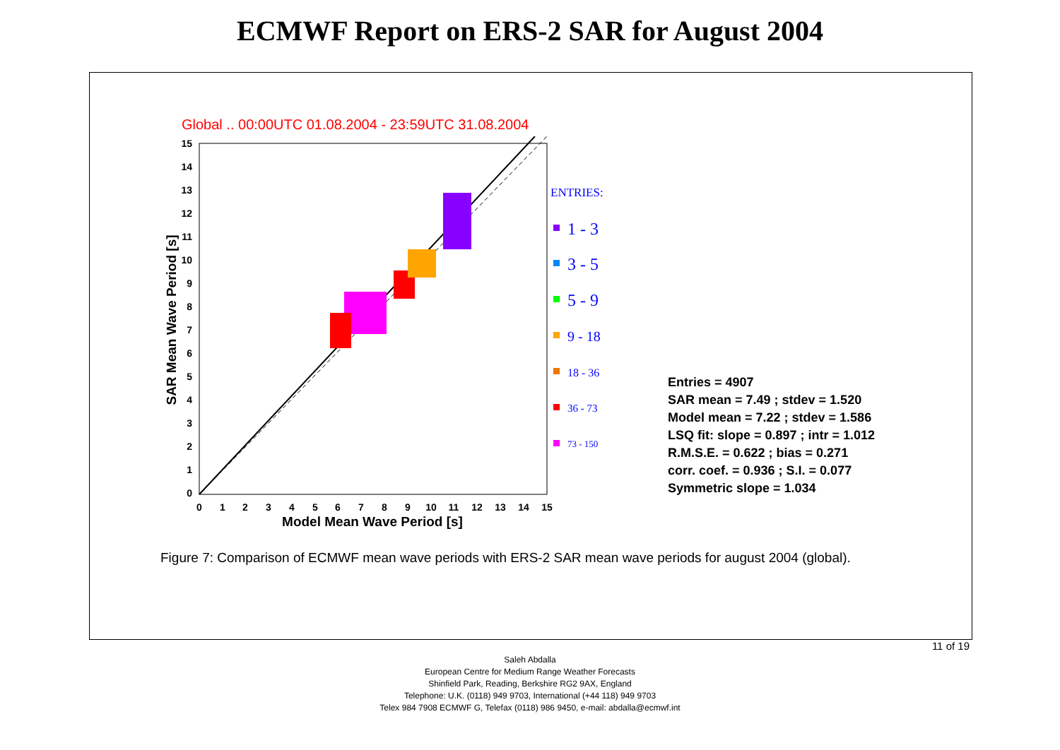ECMWF Report on ERS-2 SAR for August 2004
Global .. 00:00UTC 01.08.2004 - 23:59UTC 31.08.2004
15
14
13
12
11
10
9
8
7
6
5
4
3
2
1
0
0
1
2
3
4
5
6
7
8
9
10
11
12
13
14
15
Model Mean Wave Period [s]
SAR Mean Wave Period [s]
ENTRIES:
1 - 3
3 - 5
5 - 9
9 - 18
18 - 36
36 - 73
73 - 150
Entries = 4907
SAR mean = 7.49 ; stdev = 1.520
Model mean = 7.22 ; stdev = 1.586
LSQ fit: slope = 0.897 ; intr = 1.012
R.M.S.E. = 0.622 ; bias = 0.271
corr. coef. = 0.936 ; S.I. = 0.077
Symmetric slope = 1.034
Figure 7: Comparison of ECMWF mean wave periods with ERS-2 SAR mean wave periods for august 2004 (global).
11 of 19
Saleh Abdalla
European Centre for Medium Range Weather Forecasts
Shinfield Park, Reading, Berkshire RG2 9AX, England
Telephone: U.K. (0118) 949 9703, International (+44 118) 949 9703
Telex 984 7908 ECMWF G, Telefax (0118) 986 9450, e-mail: abdalla@ecmwf.int